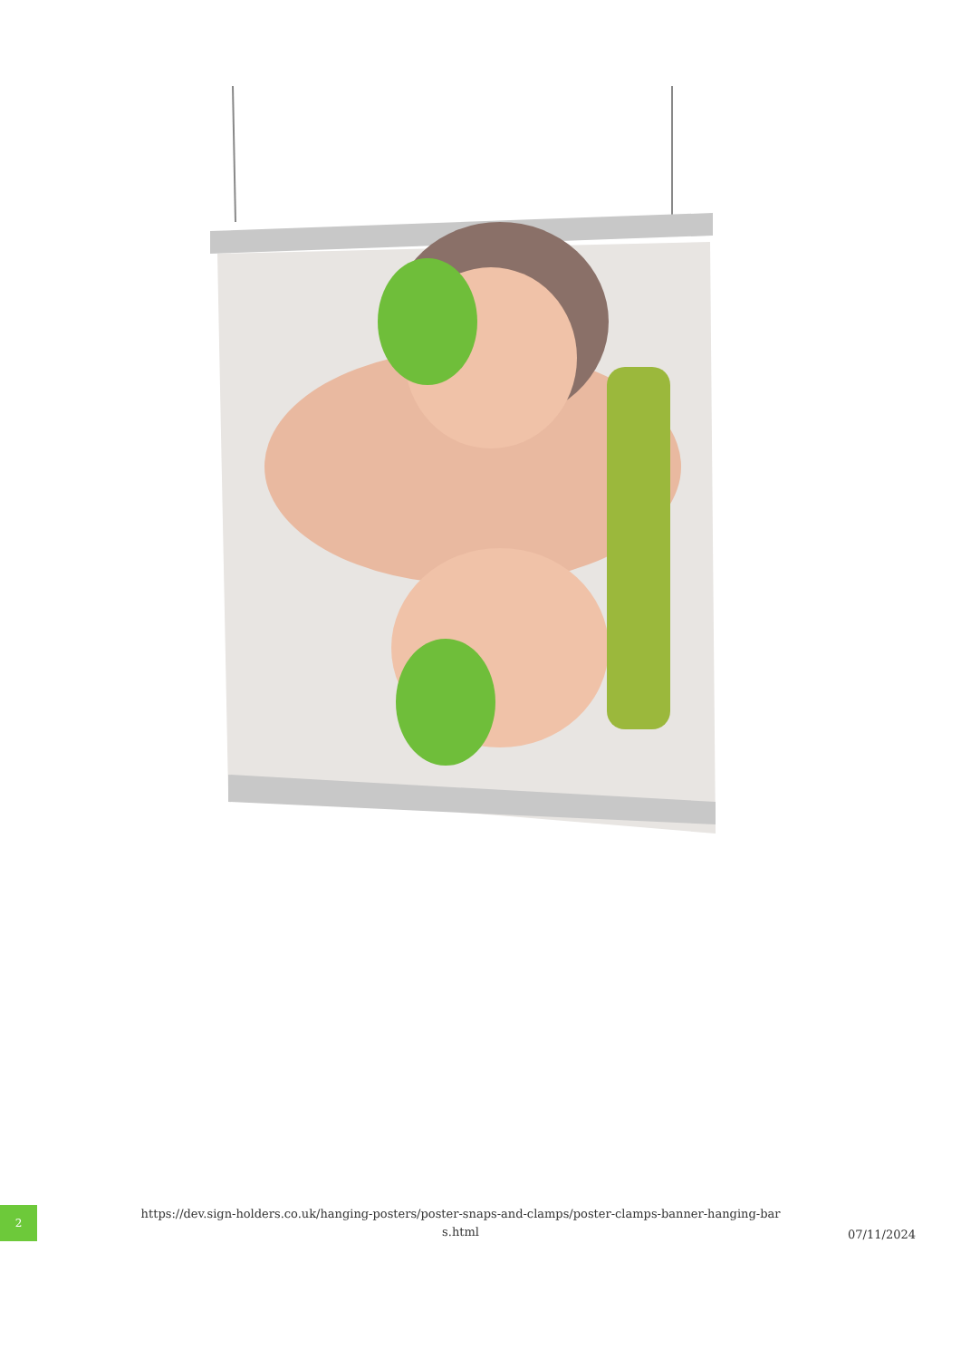2
https://dev.sign-holders.co.uk/hanging-posters/poster-snaps-and-clamps/poster-clamps-banner-hanging-bar s.html
07/11/2024